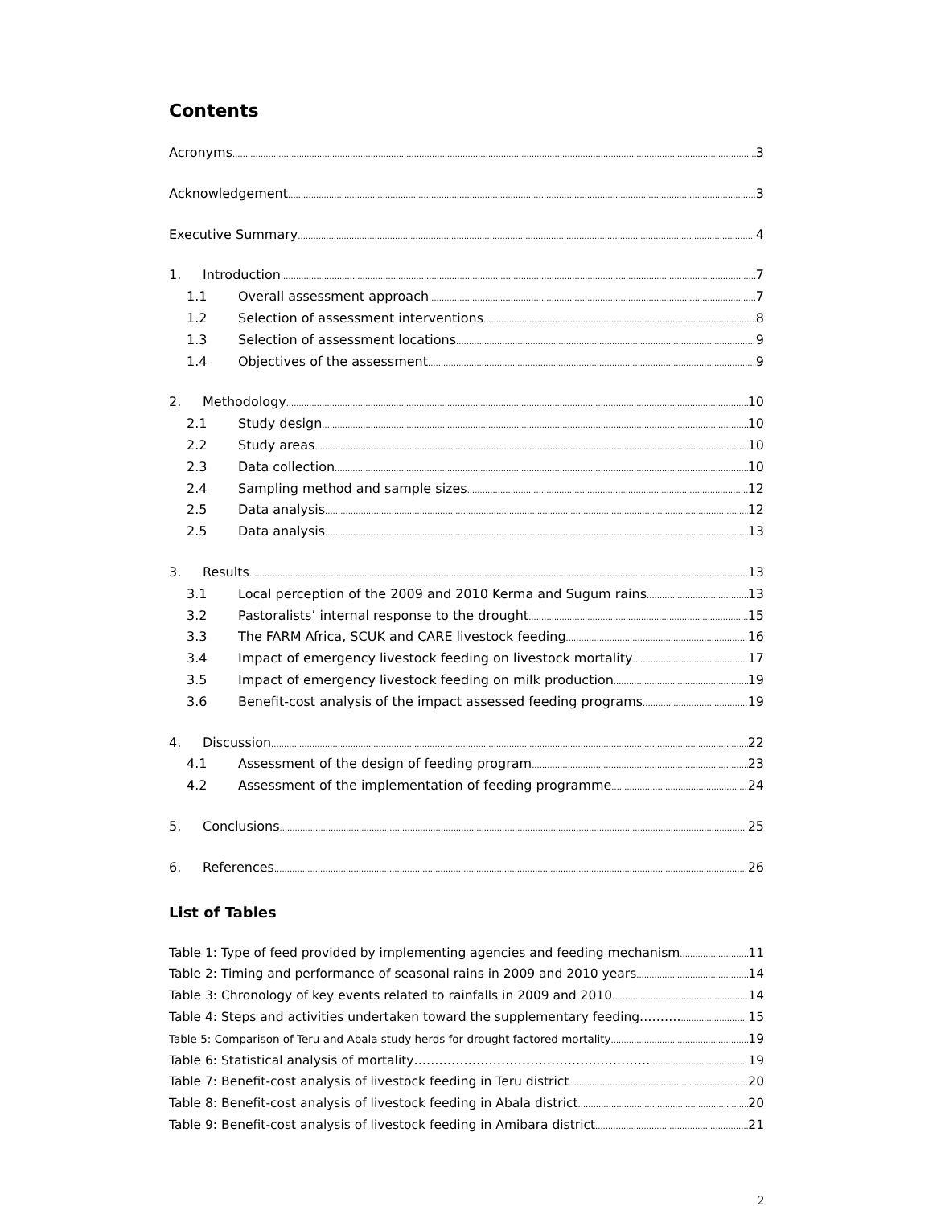Contents
Acronyms 3
Acknowledgement 3
Executive Summary 4
1. Introduction 7
1.1 Overall assessment approach 7
1.2 Selection of assessment interventions 8
1.3 Selection of assessment locations 9
1.4 Objectives of the assessment 9
2. Methodology 10
2.1 Study design 10
2.2 Study areas 10
2.3 Data collection 10
2.4 Sampling method and sample sizes 12
2.5 Data analysis 12
2.5 Data analysis 13
3. Results 13
3.1 Local perception of the 2009 and 2010 Kerma and Sugum rains 13
3.2 Pastoralists’ internal response to the drought 15
3.3 The FARM Africa, SCUK and CARE livestock feeding 16
3.4 Impact of emergency livestock feeding on livestock mortality 17
3.5 Impact of emergency livestock feeding on milk production 19
3.6 Benefit-cost analysis of the impact assessed feeding programs 19
4. Discussion 22
4.1 Assessment of the design of feeding program 23
4.2 Assessment of the implementation of feeding programme 24
5. Conclusions 25
6. References 26
List of Tables
Table 1: Type of feed provided by implementing agencies and feeding mechanism 11
Table 2: Timing and performance of seasonal rains in 2009 and 2010 years 14
Table 3: Chronology of key events related to rainfalls in 2009 and 2010 14
Table 4: Steps and activities undertaken toward the supplementary feeding………. 15
Table 5: Comparison of Teru and Abala study herds for drought factored mortality 19
Table 6: Statistical analysis of mortality……………………………………...………… 19
Table 7: Benefit-cost analysis of livestock feeding in Teru district 20
Table 8: Benefit-cost analysis of livestock feeding in Abala district 20
Table 9: Benefit-cost analysis of livestock feeding in Amibara district 21
2